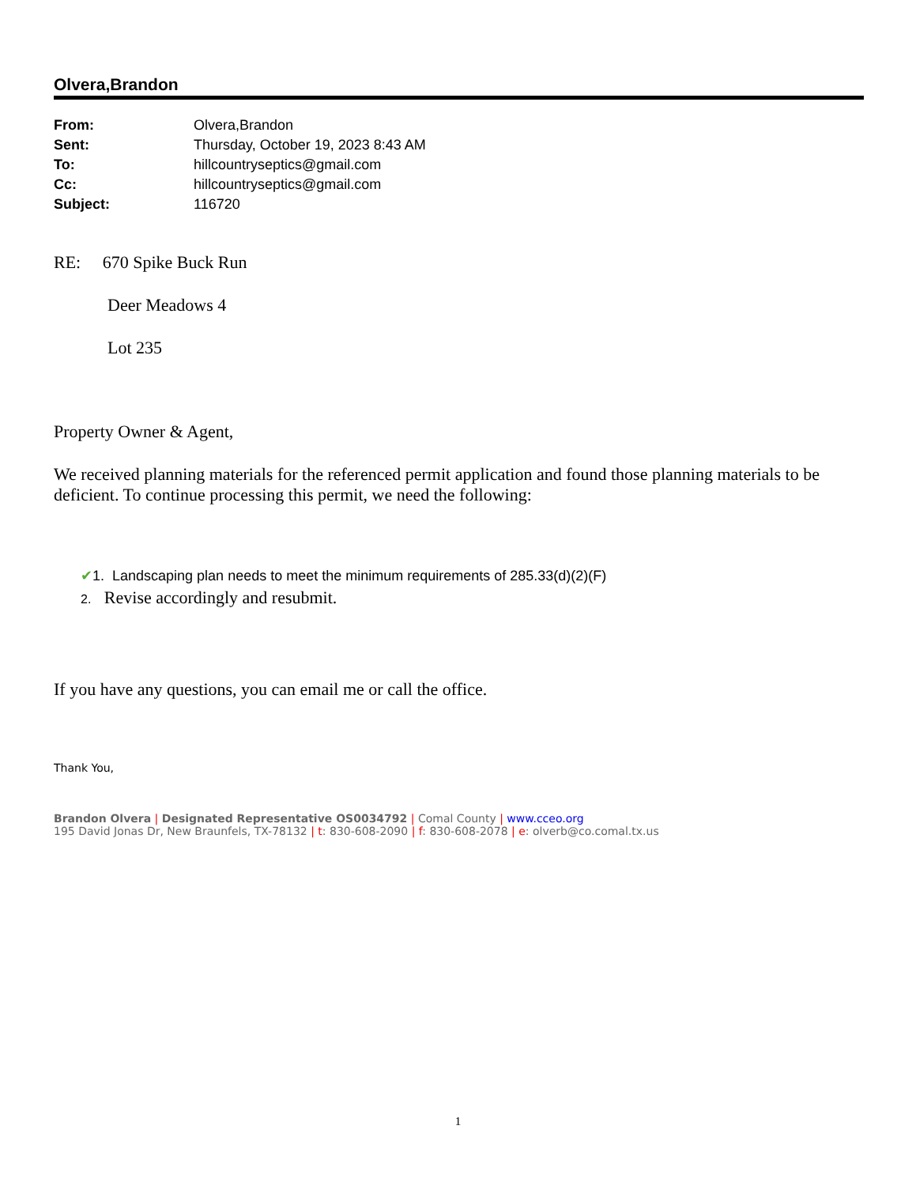Olvera,Brandon
| From: | Olvera,Brandon |
| Sent: | Thursday, October 19, 2023 8:43 AM |
| To: | hillcountryseptics@gmail.com |
| Cc: | hillcountryseptics@gmail.com |
| Subject: | 116720 |
RE: 670 Spike Buck Run
Deer Meadows 4
Lot 235
Property Owner & Agent,
We received planning materials for the referenced permit application and found those planning materials to be deficient. To continue processing this permit, we need the following:
✔1. Landscaping plan needs to meet the minimum requirements of 285.33(d)(2)(F)
2. Revise accordingly and resubmit.
If you have any questions, you can email me or call the office.
Thank You,
Brandon Olvera | Designated Representative OS0034792 | Comal County | www.cceo.org
195 David Jonas Dr, New Braunfels, TX-78132 | t: 830-608-2090 | f: 830-608-2078 | e: olverb@co.comal.tx.us
1